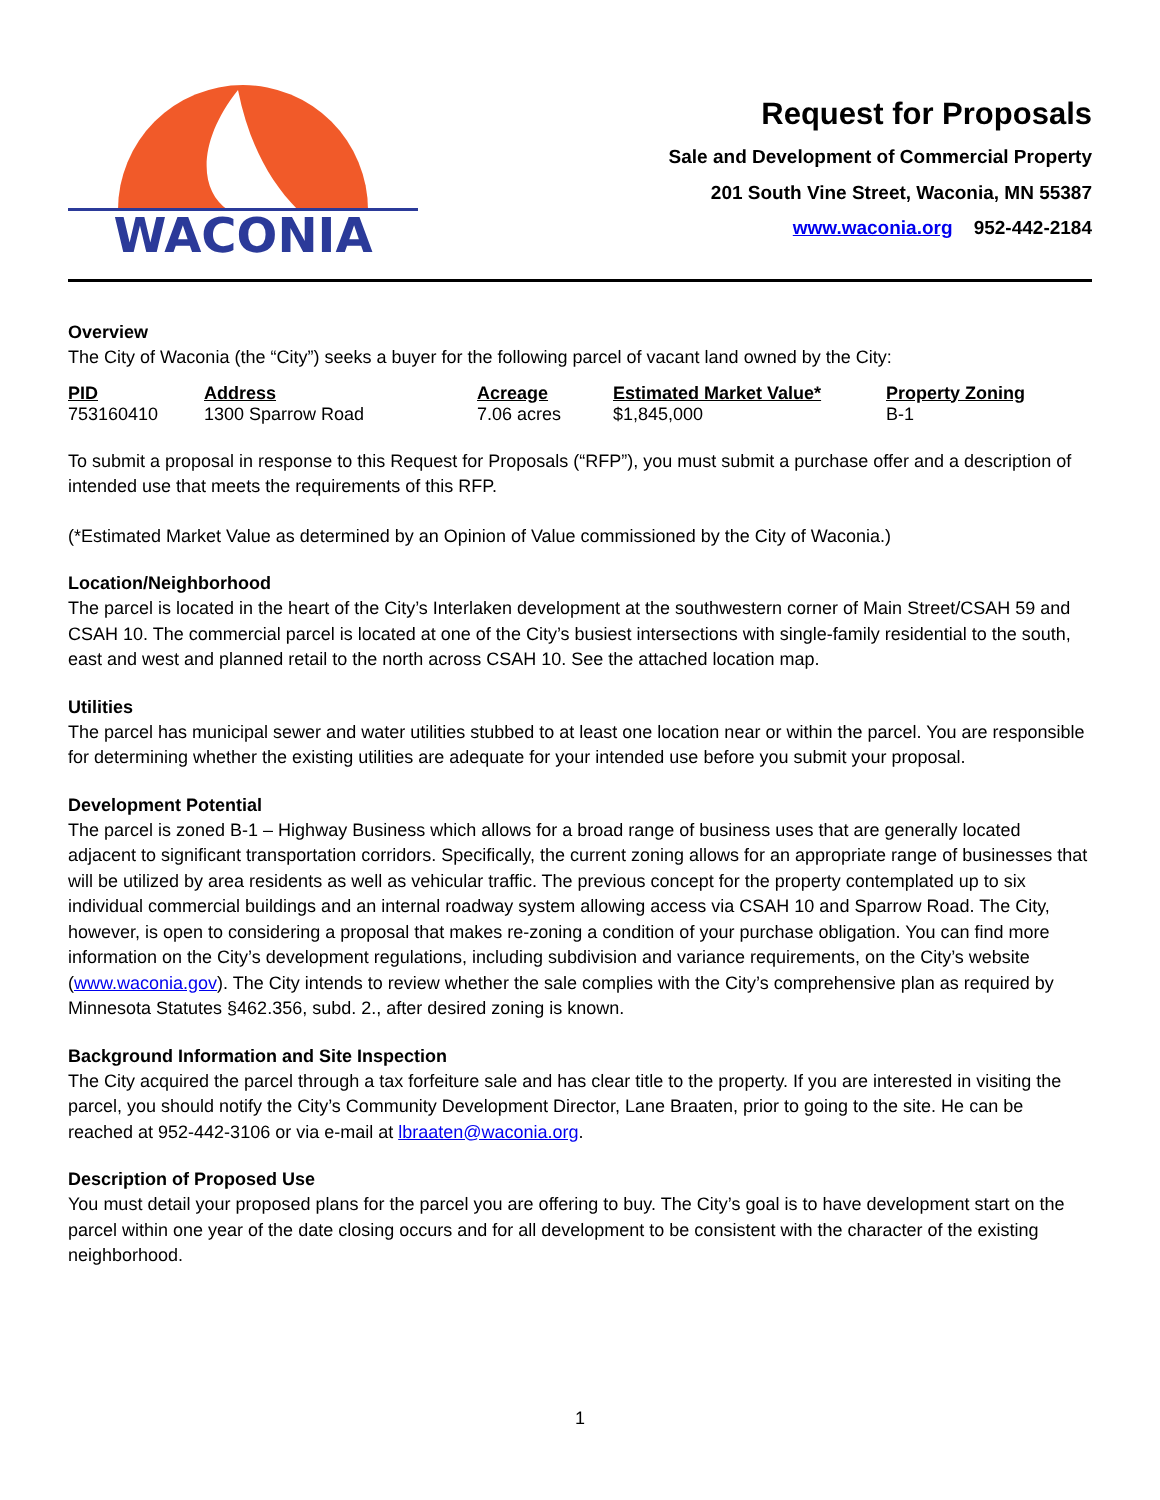WACONIA
Request for Proposals
Sale and Development of Commercial Property
201 South Vine Street, Waconia, MN 55387
www.waconia.org 952-442-2184
Overview
The City of Waconia (the “City”) seeks a buyer for the following parcel of vacant land owned by the City:
| PID | Address | Acreage | Estimated Market Value* | Property Zoning |
| --- | --- | --- | --- | --- |
| 753160410 | 1300 Sparrow Road | 7.06 acres | $1,845,000 | B-1 |
To submit a proposal in response to this Request for Proposals (“RFP”), you must submit a purchase offer and a description of intended use that meets the requirements of this RFP.
(*Estimated Market Value as determined by an Opinion of Value commissioned by the City of Waconia.)
Location/Neighborhood
The parcel is located in the heart of the City’s Interlaken development at the southwestern corner of Main Street/CSAH 59 and CSAH 10. The commercial parcel is located at one of the City’s busiest intersections with single-family residential to the south, east and west and planned retail to the north across CSAH 10. See the attached location map.
Utilities
The parcel has municipal sewer and water utilities stubbed to at least one location near or within the parcel. You are responsible for determining whether the existing utilities are adequate for your intended use before you submit your proposal.
Development Potential
The parcel is zoned B-1 – Highway Business which allows for a broad range of business uses that are generally located adjacent to significant transportation corridors. Specifically, the current zoning allows for an appropriate range of businesses that will be utilized by area residents as well as vehicular traffic. The previous concept for the property contemplated up to six individual commercial buildings and an internal roadway system allowing access via CSAH 10 and Sparrow Road. The City, however, is open to considering a proposal that makes re-zoning a condition of your purchase obligation. You can find more information on the City’s development regulations, including subdivision and variance requirements, on the City’s website (www.waconia.gov). The City intends to review whether the sale complies with the City’s comprehensive plan as required by Minnesota Statutes §462.356, subd. 2., after desired zoning is known.
Background Information and Site Inspection
The City acquired the parcel through a tax forfeiture sale and has clear title to the property. If you are interested in visiting the parcel, you should notify the City’s Community Development Director, Lane Braaten, prior to going to the site. He can be reached at 952-442-3106 or via e-mail at lbraaten@waconia.org.
Description of Proposed Use
You must detail your proposed plans for the parcel you are offering to buy. The City’s goal is to have development start on the parcel within one year of the date closing occurs and for all development to be consistent with the character of the existing neighborhood.
1